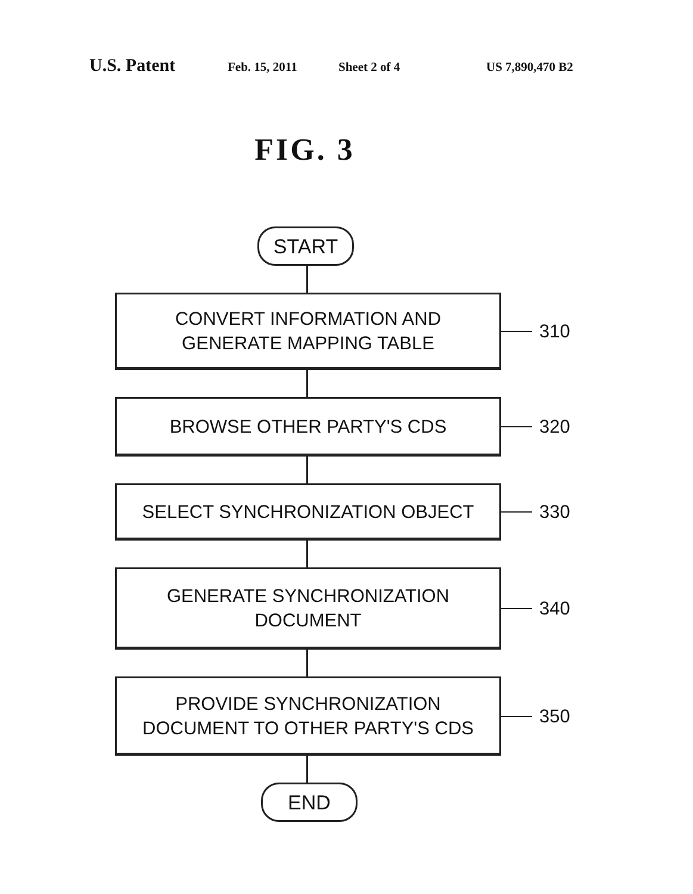U.S. Patent Feb. 15, 2011 Sheet 2 of 4 US 7,890,470 B2
FIG. 3
START
CONVERT INFORMATION AND
GENERATE MAPPING TABLE
310
BROWSE OTHER PARTY'S CDS
320
SELECT SYNCHRONIZATION OBJECT
330
GENERATE SYNCHRONIZATION
DOCUMENT
340
PROVIDE SYNCHRONIZATION
DOCUMENT TO OTHER PARTY'S CDS
350
END